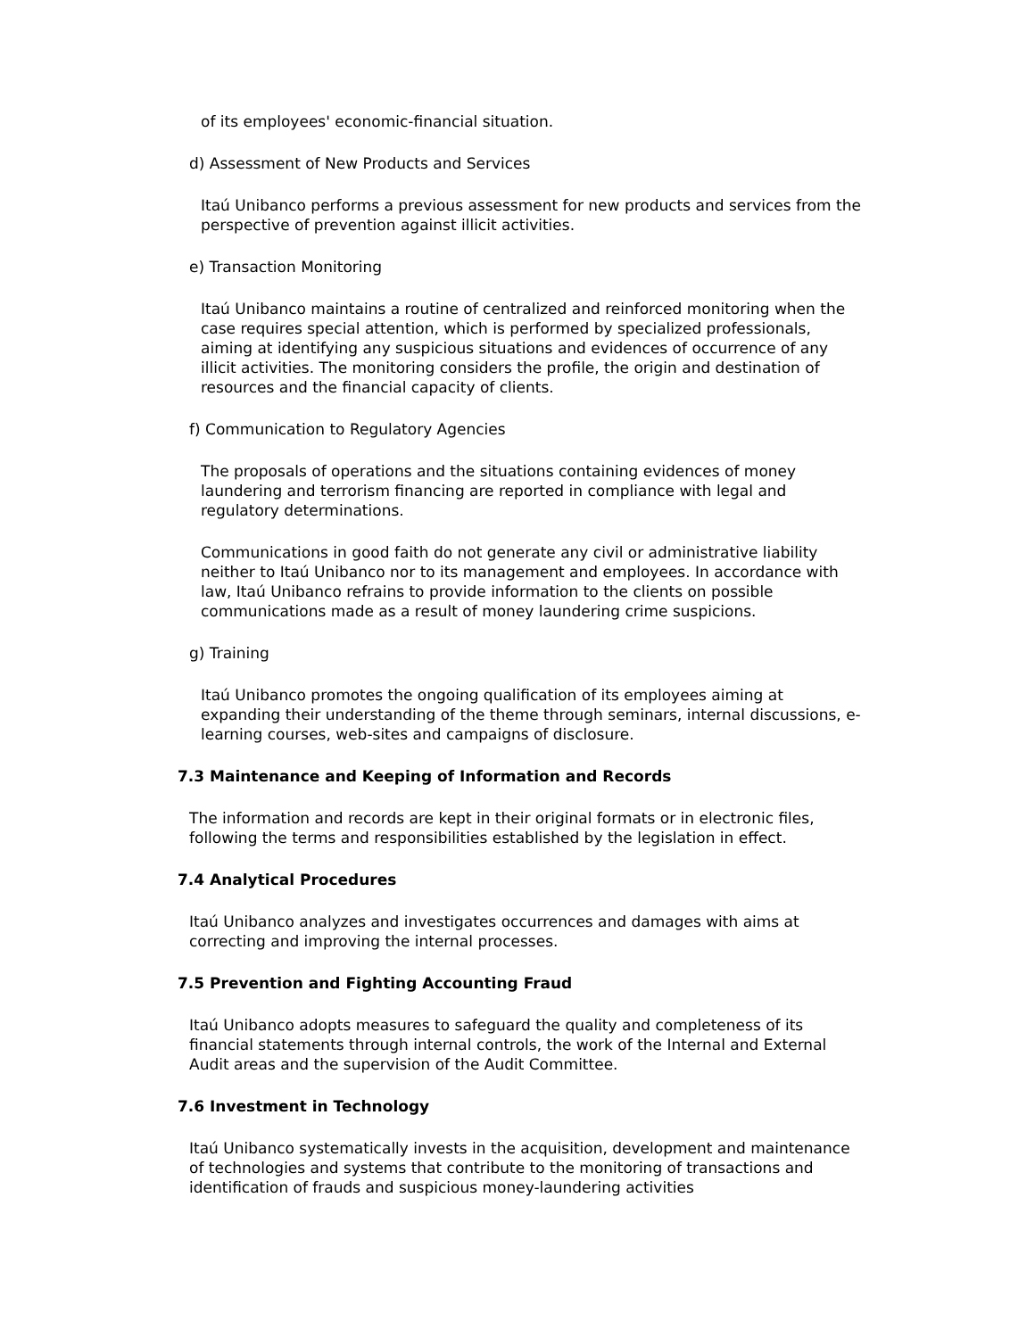of its employees' economic-financial situation.
d) Assessment of New Products and Services
Itaú Unibanco performs a previous assessment for new products and services from the perspective of prevention against illicit activities.
e) Transaction Monitoring
Itaú Unibanco maintains a routine of centralized and reinforced monitoring when the case requires special attention, which is performed by specialized professionals, aiming at identifying any suspicious situations and evidences of occurrence of any illicit activities. The monitoring considers the profile, the origin and destination of resources and the financial capacity of clients.
f) Communication to Regulatory Agencies
The proposals of operations and the situations containing evidences of money laundering and terrorism financing are reported in compliance with legal and regulatory determinations.
Communications in good faith do not generate any civil or administrative liability neither to Itaú Unibanco nor to its management and employees. In accordance with law, Itaú Unibanco refrains to provide information to the clients on possible communications made as a result of money laundering crime suspicions.
g) Training
Itaú Unibanco promotes the ongoing qualification of its employees aiming at expanding their understanding of the theme through seminars, internal discussions, e-learning courses, web-sites and campaigns of disclosure.
7.3 Maintenance and Keeping of Information and Records
The information and records are kept in their original formats or in electronic files, following the terms and responsibilities established by the legislation in effect.
7.4 Analytical Procedures
Itaú Unibanco analyzes and investigates occurrences and damages with aims at correcting and improving the internal processes.
7.5 Prevention and Fighting Accounting Fraud
Itaú Unibanco adopts measures to safeguard the quality and completeness of its financial statements through internal controls, the work of the Internal and External Audit areas and the supervision of the Audit Committee.
7.6 Investment in Technology
Itaú Unibanco systematically invests in the acquisition, development and maintenance of technologies and systems that contribute to the monitoring of transactions and identification of frauds and suspicious money-laundering activities